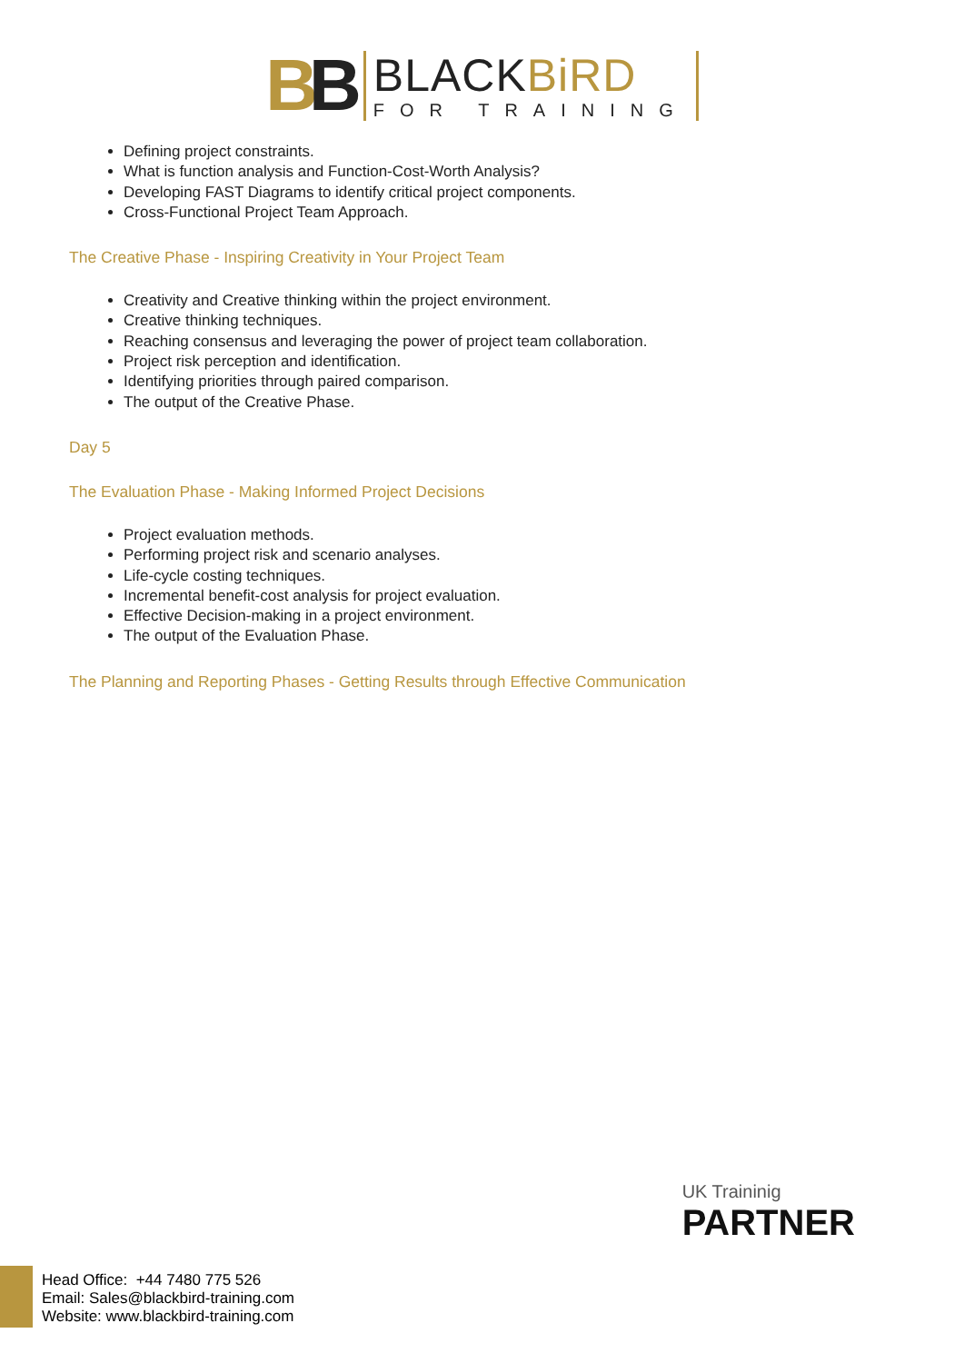BB
BLACKBiRD
FOR TRAINING
Defining project constraints.
What is function analysis and Function-Cost-Worth Analysis?
Developing FAST Diagrams to identify critical project components.
Cross-Functional Project Team Approach.
The Creative Phase - Inspiring Creativity in Your Project Team
Creativity and Creative thinking within the project environment.
Creative thinking techniques.
Reaching consensus and leveraging the power of project team collaboration.
Project risk perception and identification.
Identifying priorities through paired comparison.
The output of the Creative Phase.
Day 5
The Evaluation Phase - Making Informed Project Decisions
Project evaluation methods.
Performing project risk and scenario analyses.
Life-cycle costing techniques.
Incremental benefit-cost analysis for project evaluation.
Effective Decision-making in a project environment.
The output of the Evaluation Phase.
The Planning and Reporting Phases - Getting Results through Effective Communication
UK Traininig
PARTNER
Head Office: +44 7480 775 526
Email: Sales@blackbird-training.com
Website: www.blackbird-training.com